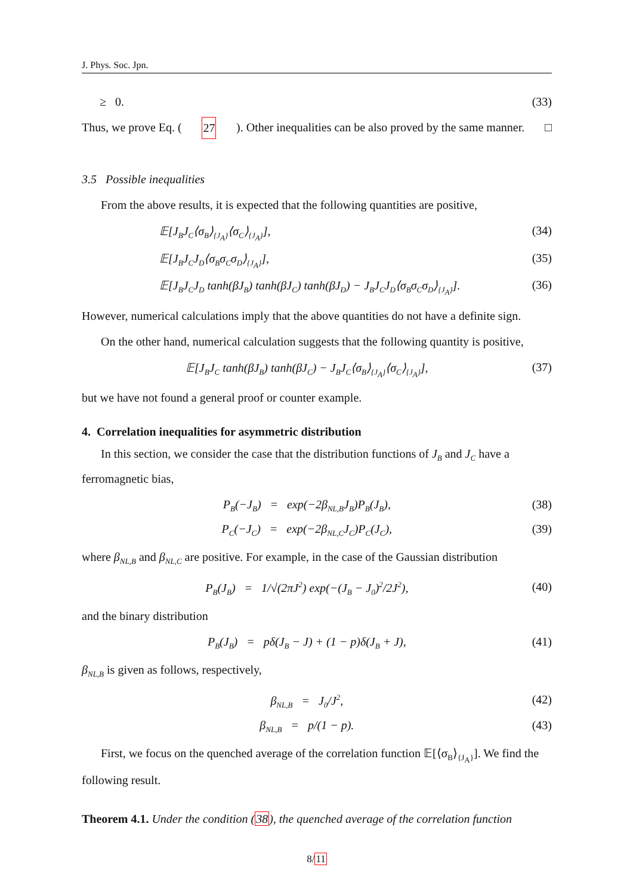J. Phys. Soc. Jpn.
≥ 0. (33)
Thus, we prove Eq. (27). Other inequalities can be also proved by the same manner. □
3.5 Possible inequalities
From the above results, it is expected that the following quantities are positive,
𝔼[J<sub>B</sub>J<sub>C</sub>⟨σ<sub>B</sub>⟩<sub>{J<sub>A</sub>}</sub>⟨σ<sub>C</sub>⟩<sub>{J<sub>A</sub>}</sub>], (34)
𝔼[J<sub>B</sub>J<sub>C</sub>J<sub>D</sub>⟨σ<sub>B</sub>σ<sub>C</sub>σ<sub>D</sub>⟩<sub>{J<sub>A</sub>}</sub>], (35)
𝔼[J<sub>B</sub>J<sub>C</sub>J<sub>D</sub> tanh(βJ<sub>B</sub>) tanh(βJ<sub>C</sub>) tanh(βJ<sub>D</sub>) − J<sub>B</sub>J<sub>C</sub>J<sub>D</sub>⟨σ<sub>B</sub>σ<sub>C</sub>σ<sub>D</sub>⟩<sub>{J<sub>A</sub>}</sub>]. (36)
However, numerical calculations imply that the above quantities do not have a definite sign.
On the other hand, numerical calculation suggests that the following quantity is positive,
𝔼[J<sub>B</sub>J<sub>C</sub> tanh(βJ<sub>B</sub>) tanh(βJ<sub>C</sub>) − J<sub>B</sub>J<sub>C</sub>⟨σ<sub>B</sub>⟩<sub>{J<sub>A</sub>}</sub>⟨σ<sub>C</sub>⟩<sub>{J<sub>A</sub>}</sub>], (37)
but we have not found a general proof or counter example.
4. Correlation inequalities for asymmetric distribution
In this section, we consider the case that the distribution functions of J<sub>B</sub> and J<sub>C</sub> have a ferromagnetic bias,
P<sub>B</sub>(−J<sub>B</sub>) = exp(−2β<sub>NL,B</sub>J<sub>B</sub>)P<sub>B</sub>(J<sub>B</sub>), (38)
P<sub>C</sub>(−J<sub>C</sub>) = exp(−2β<sub>NL,C</sub>J<sub>C</sub>)P<sub>C</sub>(J<sub>C</sub>), (39)
where β<sub>NL,B</sub> and β<sub>NL,C</sub> are positive. For example, in the case of the Gaussian distribution
P<sub>B</sub>(J<sub>B</sub>) = 1/√(2πJ<sup>2</sup>) exp(−(J<sub>B</sub> − J<sub>0</sub>)<sup>2</sup>/2J<sup>2</sup>), (40)
and the binary distribution
P<sub>B</sub>(J<sub>B</sub>) = pδ(J<sub>B</sub> − J) + (1 − p)δ(J<sub>B</sub> + J), (41)
β<sub>NL,B</sub> is given as follows, respectively,
β<sub>NL,B</sub> = J<sub>0</sub>/J<sup>2</sup>, (42)
β<sub>NL,B</sub> = p/(1 − p). (43)
First, we focus on the quenched average of the correlation function 𝔼[⟨σ<sub>B</sub>⟩<sub>{J<sub>A</sub>}</sub>]. We find the following result.
Theorem 4.1. Under the condition (38), the quenched average of the correlation function
8/11